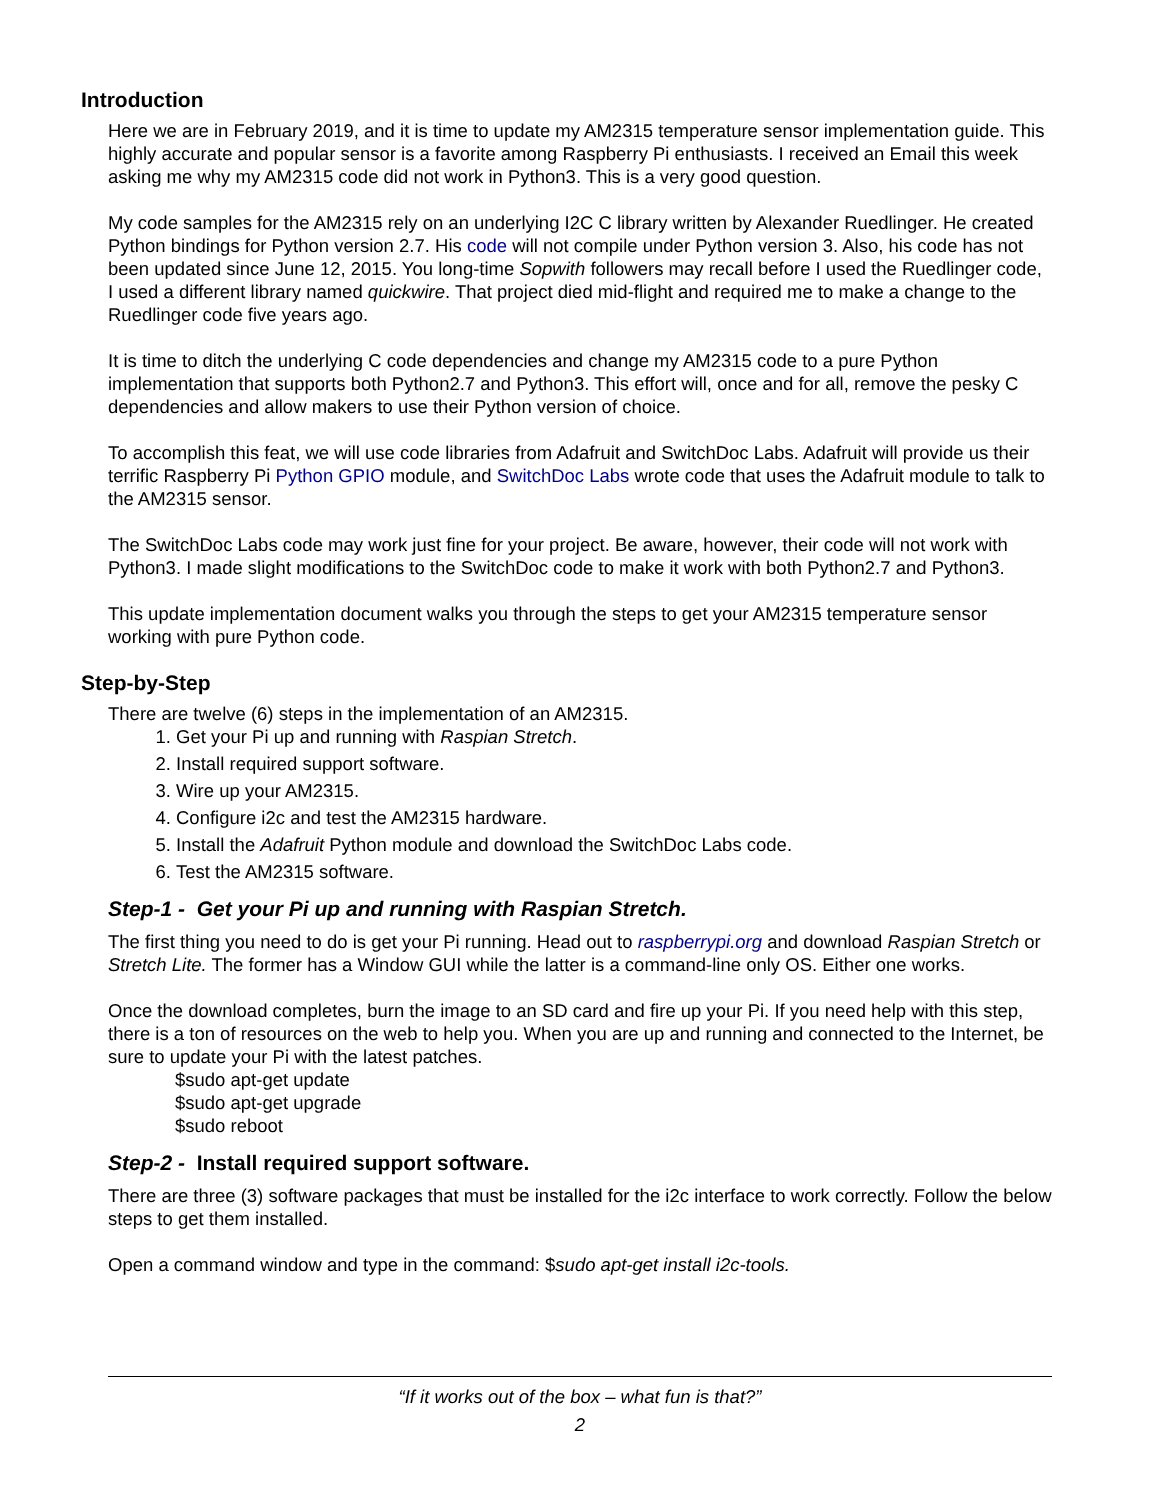Introduction
Here we are in February 2019, and it is time to update my AM2315 temperature sensor implementation guide. This highly accurate and popular sensor is a favorite among Raspberry Pi enthusiasts. I received an Email this week asking me why my AM2315 code did not work in Python3. This is a very good question.
My code samples for the AM2315 rely on an underlying I2C C library written by Alexander Ruedlinger. He created Python bindings for Python version 2.7. His code will not compile under Python version 3. Also, his code has not been updated since June 12, 2015. You long-time Sopwith followers may recall before I used the Ruedlinger code, I used a different library named quickwire. That project died mid-flight and required me to make a change to the Ruedlinger code five years ago.
It is time to ditch the underlying C code dependencies and change my AM2315 code to a pure Python implementation that supports both Python2.7 and Python3. This effort will, once and for all, remove the pesky C dependencies and allow makers to use their Python version of choice.
To accomplish this feat, we will use code libraries from Adafruit and SwitchDoc Labs. Adafruit will provide us their terrific Raspberry Pi Python GPIO module, and SwitchDoc Labs wrote code that uses the Adafruit module to talk to the AM2315 sensor.
The SwitchDoc Labs code may work just fine for your project. Be aware, however, their code will not work with Python3. I made slight modifications to the SwitchDoc code to make it work with both Python2.7 and Python3.
This update implementation document walks you through the steps to get your AM2315 temperature sensor working with pure Python code.
Step-by-Step
There are twelve (6) steps in the implementation of an AM2315.
1. Get your Pi up and running with Raspian Stretch.
2. Install required support software.
3. Wire up your AM2315.
4. Configure i2c and test the AM2315 hardware.
5. Install the Adafruit Python module and download the SwitchDoc Labs code.
6. Test the AM2315 software.
Step-1 - Get your Pi up and running with Raspian Stretch.
The first thing you need to do is get your Pi running. Head out to raspberrypi.org and download Raspian Stretch or Stretch Lite. The former has a Window GUI while the latter is a command-line only OS. Either one works.
Once the download completes, burn the image to an SD card and fire up your Pi. If you need help with this step, there is a ton of resources on the web to help you. When you are up and running and connected to the Internet, be sure to update your Pi with the latest patches.
$sudo apt-get update
$sudo apt-get upgrade
$sudo reboot
Step-2 - Install required support software.
There are three (3) software packages that must be installed for the i2c interface to work correctly. Follow the below steps to get them installed.
Open a command window and type in the command: $sudo apt-get install i2c-tools.
“If it works out of the box – what fun is that?”
2